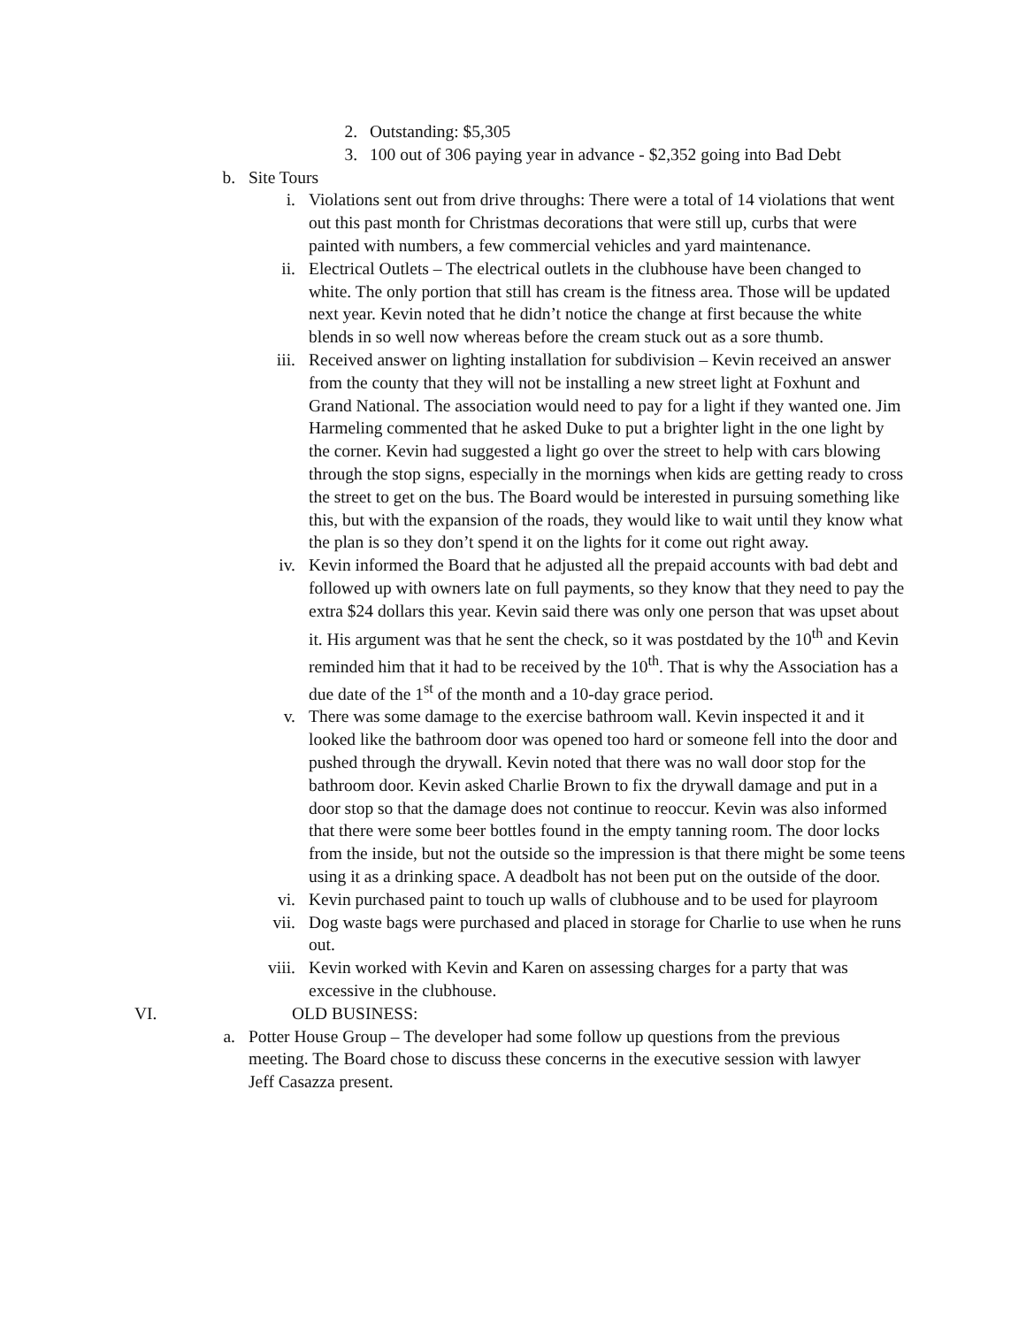2. Outstanding: $5,305
3. 100 out of 306 paying year in advance - $2,352 going into Bad Debt
b. Site Tours
i. Violations sent out from drive throughs: There were a total of 14 violations that went out this past month for Christmas decorations that were still up, curbs that were painted with numbers, a few commercial vehicles and yard maintenance.
ii. Electrical Outlets – The electrical outlets in the clubhouse have been changed to white. The only portion that still has cream is the fitness area. Those will be updated next year. Kevin noted that he didn’t notice the change at first because the white blends in so well now whereas before the cream stuck out as a sore thumb.
iii. Received answer on lighting installation for subdivision – Kevin received an answer from the county that they will not be installing a new street light at Foxhunt and Grand National. The association would need to pay for a light if they wanted one. Jim Harmeling commented that he asked Duke to put a brighter light in the one light by the corner. Kevin had suggested a light go over the street to help with cars blowing through the stop signs, especially in the mornings when kids are getting ready to cross the street to get on the bus. The Board would be interested in pursuing something like this, but with the expansion of the roads, they would like to wait until they know what the plan is so they don’t spend it on the lights for it come out right away.
iv. Kevin informed the Board that he adjusted all the prepaid accounts with bad debt and followed up with owners late on full payments, so they know that they need to pay the extra $24 dollars this year. Kevin said there was only one person that was upset about it. His argument was that he sent the check, so it was postdated by the 10<sup>th</sup> and Kevin reminded him that it had to be received by the 10<sup>th</sup>. That is why the Association has a due date of the 1<sup>st</sup> of the month and a 10-day grace period.
v. There was some damage to the exercise bathroom wall. Kevin inspected it and it looked like the bathroom door was opened too hard or someone fell into the door and pushed through the drywall. Kevin noted that there was no wall door stop for the bathroom door. Kevin asked Charlie Brown to fix the drywall damage and put in a door stop so that the damage does not continue to reoccur. Kevin was also informed that there were some beer bottles found in the empty tanning room. The door locks from the inside, but not the outside so the impression is that there might be some teens using it as a drinking space. A deadbolt has not been put on the outside of the door.
vi. Kevin purchased paint to touch up walls of clubhouse and to be used for playroom
vii. Dog waste bags were purchased and placed in storage for Charlie to use when he runs out.
viii. Kevin worked with Kevin and Karen on assessing charges for a party that was excessive in the clubhouse.
VI. OLD BUSINESS:
a. Potter House Group – The developer had some follow up questions from the previous meeting. The Board chose to discuss these concerns in the executive session with lawyer Jeff Casazza present.